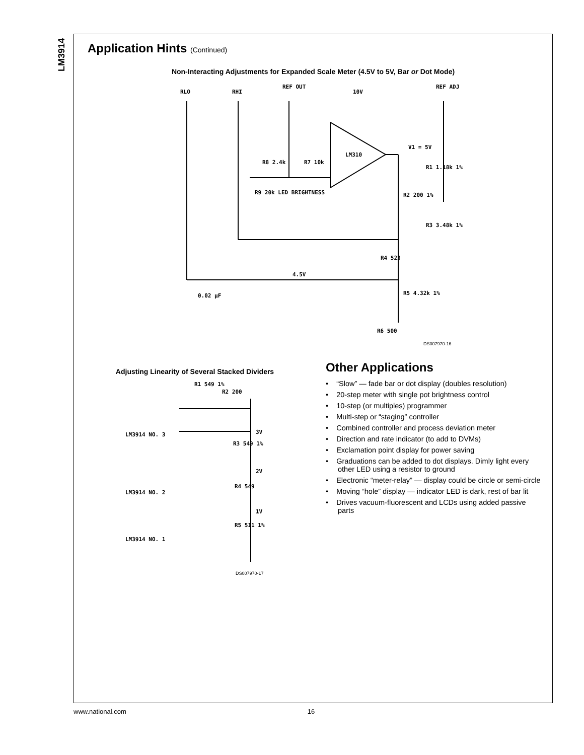LM3914
Application Hints (Continued)
Non-Interacting Adjustments for Expanded Scale Meter (4.5V to 5V, Bar or Dot Mode)
RLO
RHI
REF OUT
10V
REF ADJ
LM310
4.5V
V1 = 5V
R1 1.18k 1%
R2 200 1%
R3 3.48k 1%
R4 523
R5 4.32k 1%
R6 500
0.02 μF
R8 2.4k
R7 10k
R9 20k LED BRIGHTNESS
DS007970-16
Adjusting Linearity of Several Stacked Dividers
LM3914 NO. 3
LM3914 NO. 2
LM3914 NO. 1
R1 549 1%
R2 200
3V
2V
1V
R3 549 1%
R4 549
R5 511 1%
DS007970-17
Other Applications
• “Slow” — fade bar or dot display (doubles resolution)
• 20-step meter with single pot brightness control
• 10-step (or multiples) programmer
• Multi-step or “staging” controller
• Combined controller and process deviation meter
• Direction and rate indicator (to add to DVMs)
• Exclamation point display for power saving
• Graduations can be added to dot displays. Dimly light every other LED using a resistor to ground
• Electronic “meter-relay” — display could be circle or semi-circle
• Moving “hole” display — indicator LED is dark, rest of bar lit
• Drives vacuum-fluorescent and LCDs using added passive parts
www.national.com 16